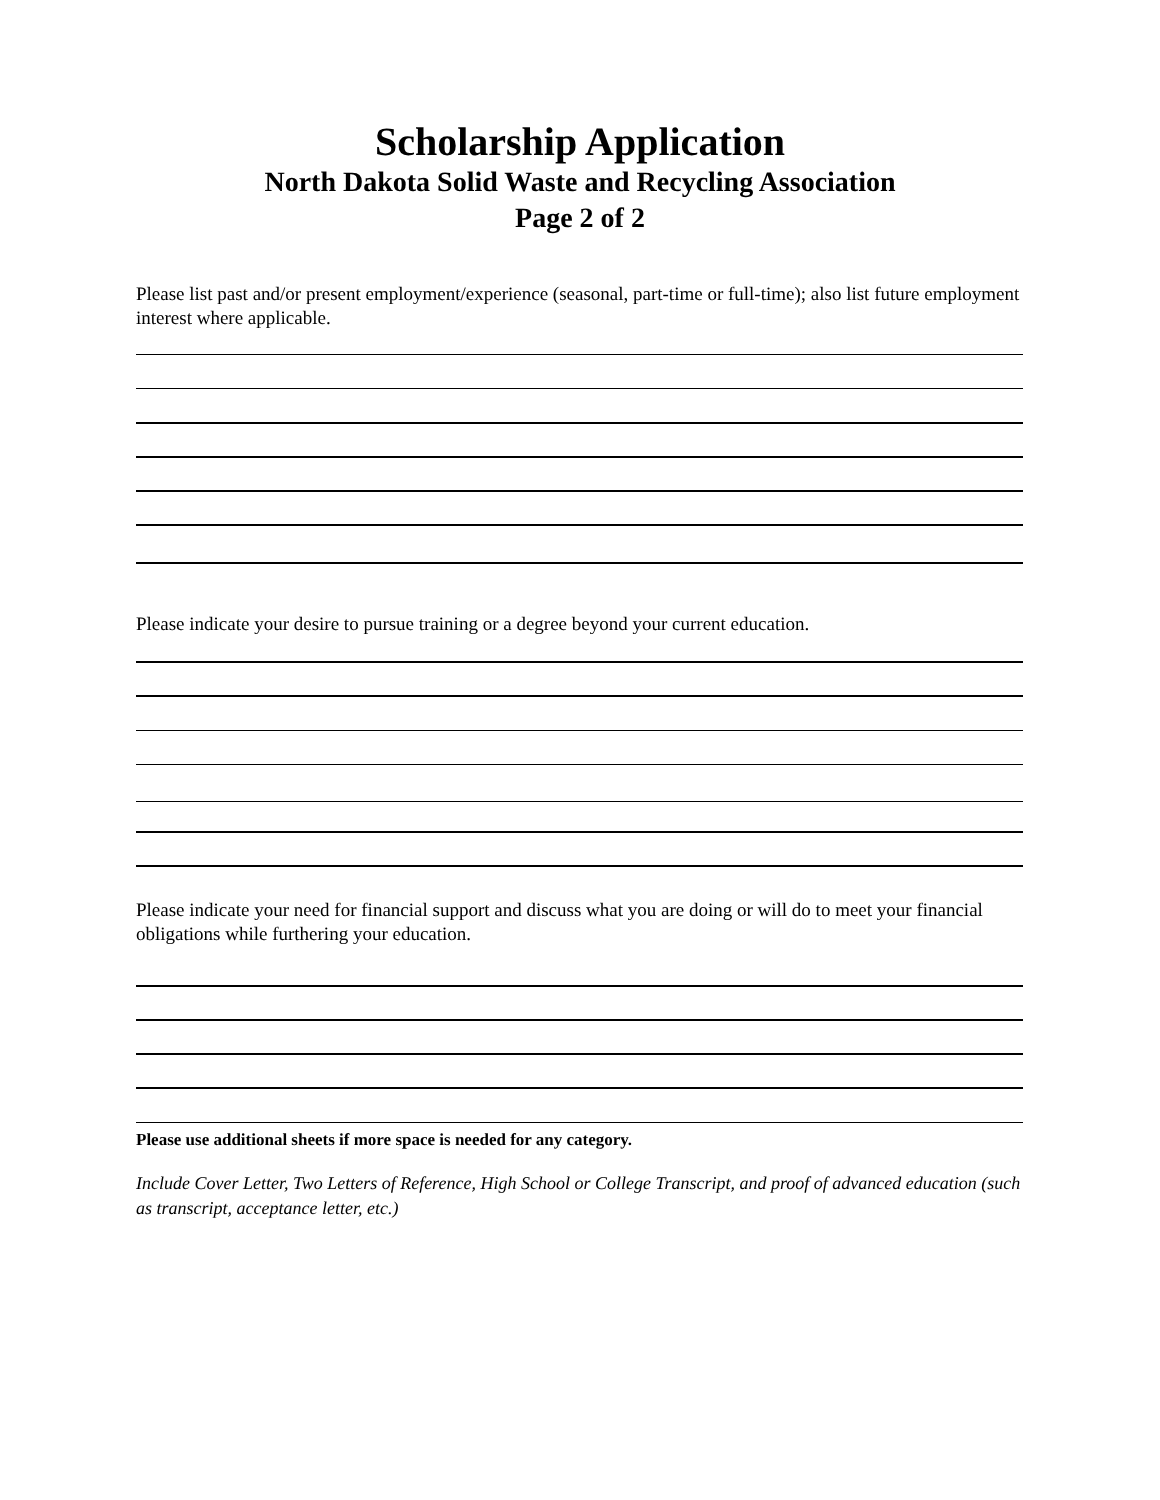Scholarship Application
North Dakota Solid Waste and Recycling Association
Page 2 of 2
Please list past and/or present employment/experience (seasonal, part-time or full-time); also list future employment interest where applicable.
Please indicate your desire to pursue training or a degree beyond your current education.
Please indicate your need for financial support and discuss what you are doing or will do to meet your financial obligations while furthering your education.
Please use additional sheets if more space is needed for any category.
Include Cover Letter, Two Letters of Reference, High School or College Transcript, and proof of advanced education (such as transcript, acceptance letter, etc.)